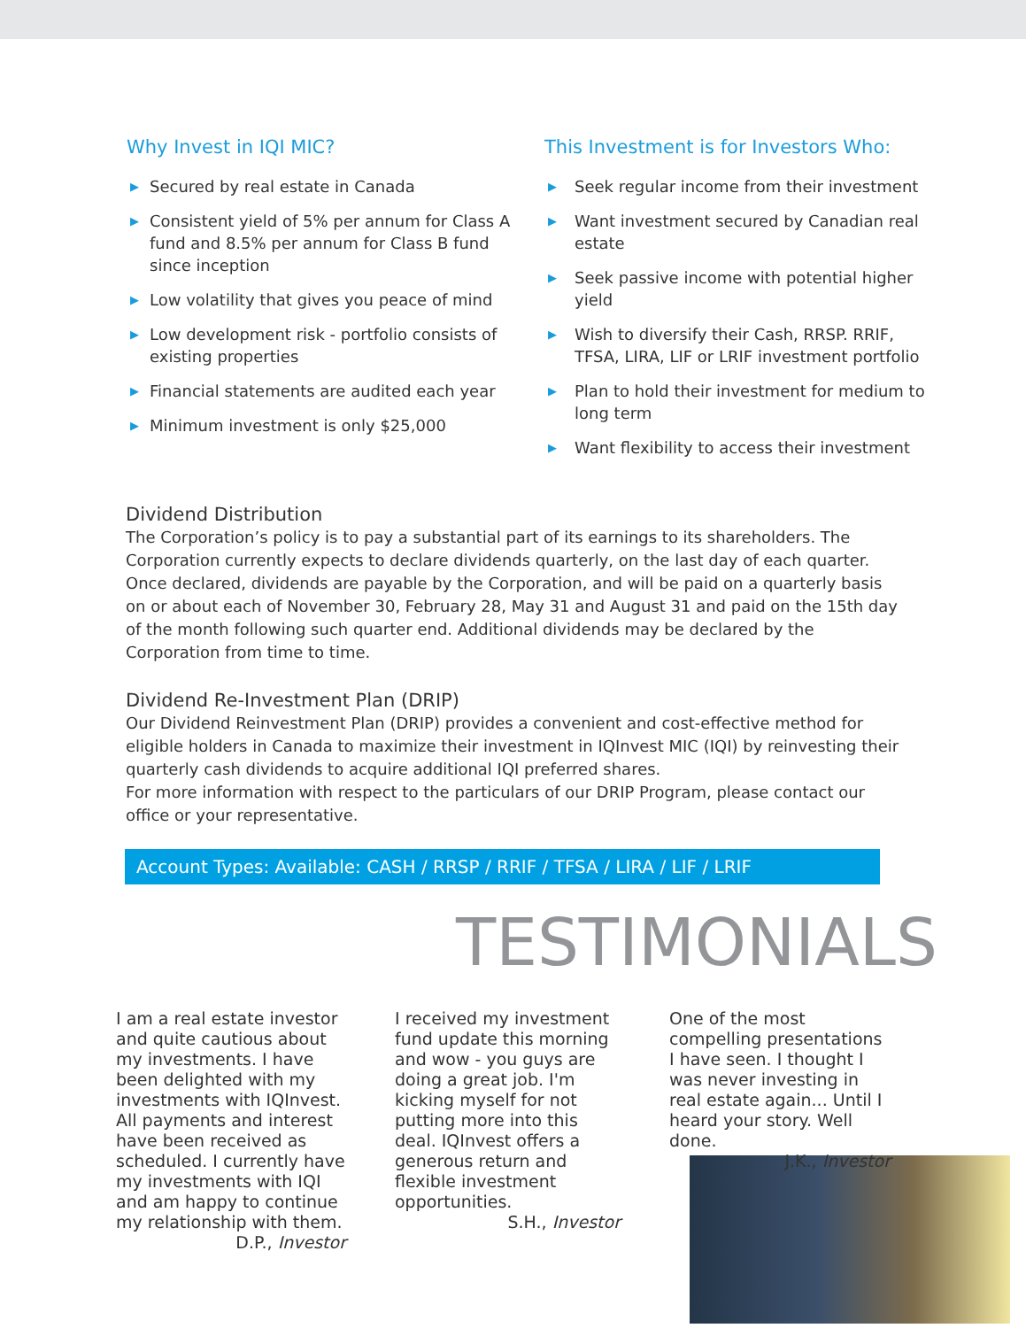Why Invest in IQI MIC?
▶ Secured by real estate in Canada
▶ Consistent yield of 5% per annum for Class A fund and 8.5% per annum for Class B fund since inception
▶ Low volatility that gives you peace of mind
▶ Low development risk - portfolio consists of existing properties
▶ Financial statements are audited each year
▶ Minimum investment is only $25,000
This Investment is for Investors Who:
▶ Seek regular income from their investment
▶ Want investment secured by Canadian real estate
▶ Seek passive income with potential higher yield
▶ Wish to diversify their Cash, RRSP. RRIF, TFSA, LIRA, LIF or LRIF investment portfolio
▶ Plan to hold their investment for medium to long term
▶ Want flexibility to access their investment
Dividend Distribution
The Corporation’s policy is to pay a substantial part of its earnings to its shareholders. The Corporation currently expects to declare dividends quarterly, on the last day of each quarter. Once declared, dividends are payable by the Corporation, and will be paid on a quarterly basis on or about each of November 30, February 28, May 31 and August 31 and paid on the 15th day of the month following such quarter end. Additional dividends may be declared by the Corporation from time to time.
Dividend Re-Investment Plan (DRIP)
Our Dividend Reinvestment Plan (DRIP) provides a convenient and cost-effective method for eligible holders in Canada to maximize their investment in IQInvest MIC (IQI) by reinvesting their quarterly cash dividends to acquire additional IQI preferred shares.
For more information with respect to the particulars of our DRIP Program, please contact our office or your representative.
Account Types: Available: CASH / RRSP / RRIF / TFSA / LIRA / LIF / LRIF
TESTIMONIALS
I am a real estate investor and quite cautious about my investments. I have been delighted with my investments with IQInvest. All payments and interest have been received as scheduled. I currently have my investments with IQI and am happy to continue my relationship with them. D.P., Investor
I received my investment fund update this morning and wow - you guys are doing a great job. I'm kicking myself for not putting more into this deal. IQInvest offers a generous return and flexible investment opportunities.
S.H., Investor
One of the most compelling presentations I have seen. I thought I was never investing in real estate again... Until I heard your story. Well done.
J.K., Investor